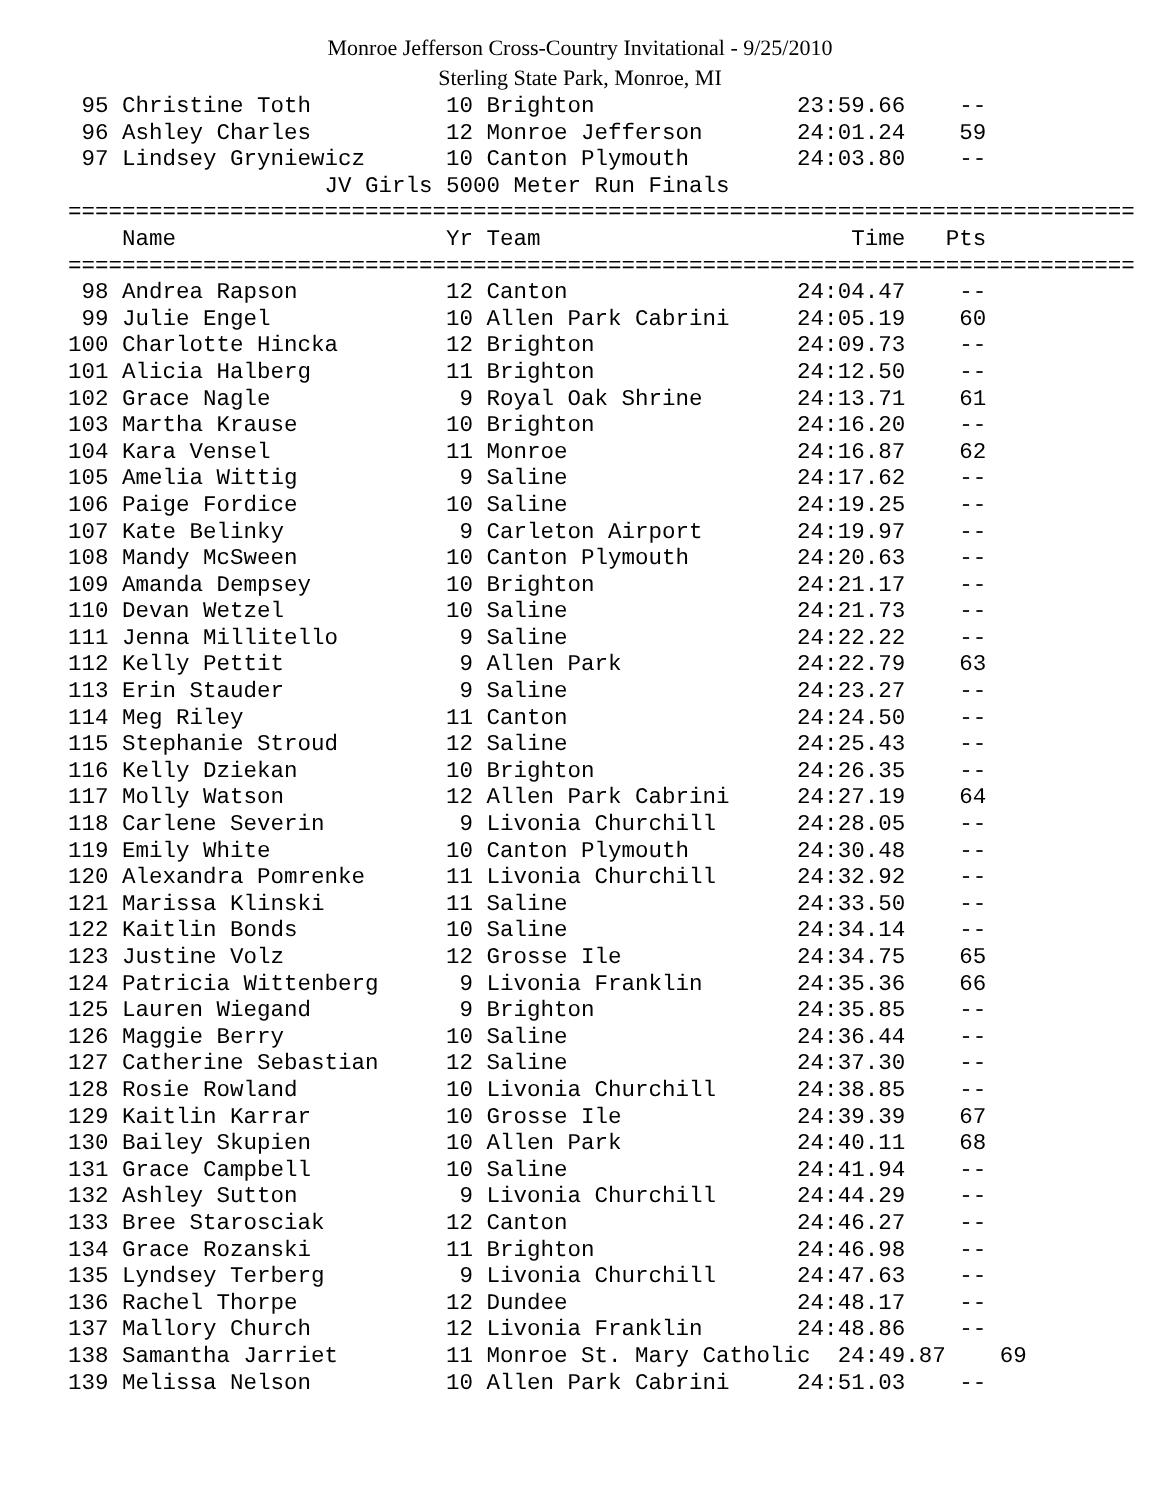Monroe Jefferson Cross-Country Invitational - 9/25/2010
Sterling State Park, Monroe, MI
 95 Christine Toth          10 Brighton               23:59.66    --
 96 Ashley Charles          12 Monroe Jefferson       24:01.24    59
 97 Lindsey Gryniewicz      10 Canton Plymouth        24:03.80    --
                   JV Girls 5000 Meter Run Finals
===============================================================================
    Name                    Yr Team                       Time   Pts
===============================================================================
 98 Andrea Rapson           12 Canton                 24:04.47    --
 99 Julie Engel             10 Allen Park Cabrini     24:05.19    60
100 Charlotte Hincka        12 Brighton               24:09.73    --
101 Alicia Halberg          11 Brighton               24:12.50    --
102 Grace Nagle              9 Royal Oak Shrine       24:13.71    61
103 Martha Krause           10 Brighton               24:16.20    --
104 Kara Vensel             11 Monroe                 24:16.87    62
105 Amelia Wittig            9 Saline                 24:17.62    --
106 Paige Fordice           10 Saline                 24:19.25    --
107 Kate Belinky             9 Carleton Airport       24:19.97    --
108 Mandy McSween           10 Canton Plymouth        24:20.63    --
109 Amanda Dempsey          10 Brighton               24:21.17    --
110 Devan Wetzel            10 Saline                 24:21.73    --
111 Jenna Millitello         9 Saline                 24:22.22    --
112 Kelly Pettit             9 Allen Park             24:22.79    63
113 Erin Stauder             9 Saline                 24:23.27    --
114 Meg Riley               11 Canton                 24:24.50    --
115 Stephanie Stroud        12 Saline                 24:25.43    --
116 Kelly Dziekan           10 Brighton               24:26.35    --
117 Molly Watson            12 Allen Park Cabrini     24:27.19    64
118 Carlene Severin          9 Livonia Churchill      24:28.05    --
119 Emily White             10 Canton Plymouth        24:30.48    --
120 Alexandra Pomrenke      11 Livonia Churchill      24:32.92    --
121 Marissa Klinski         11 Saline                 24:33.50    --
122 Kaitlin Bonds           10 Saline                 24:34.14    --
123 Justine Volz            12 Grosse Ile             24:34.75    65
124 Patricia Wittenberg      9 Livonia Franklin       24:35.36    66
125 Lauren Wiegand           9 Brighton               24:35.85    --
126 Maggie Berry            10 Saline                 24:36.44    --
127 Catherine Sebastian     12 Saline                 24:37.30    --
128 Rosie Rowland           10 Livonia Churchill      24:38.85    --
129 Kaitlin Karrar          10 Grosse Ile             24:39.39    67
130 Bailey Skupien          10 Allen Park             24:40.11    68
131 Grace Campbell          10 Saline                 24:41.94    --
132 Ashley Sutton            9 Livonia Churchill      24:44.29    --
133 Bree Starosciak         12 Canton                 24:46.27    --
134 Grace Rozanski          11 Brighton               24:46.98    --
135 Lyndsey Terberg          9 Livonia Churchill      24:47.63    --
136 Rachel Thorpe           12 Dundee                 24:48.17    --
137 Mallory Church          12 Livonia Franklin       24:48.86    --
138 Samantha Jarriet        11 Monroe St. Mary Catholic  24:49.87    69
139 Melissa Nelson          10 Allen Park Cabrini     24:51.03    --